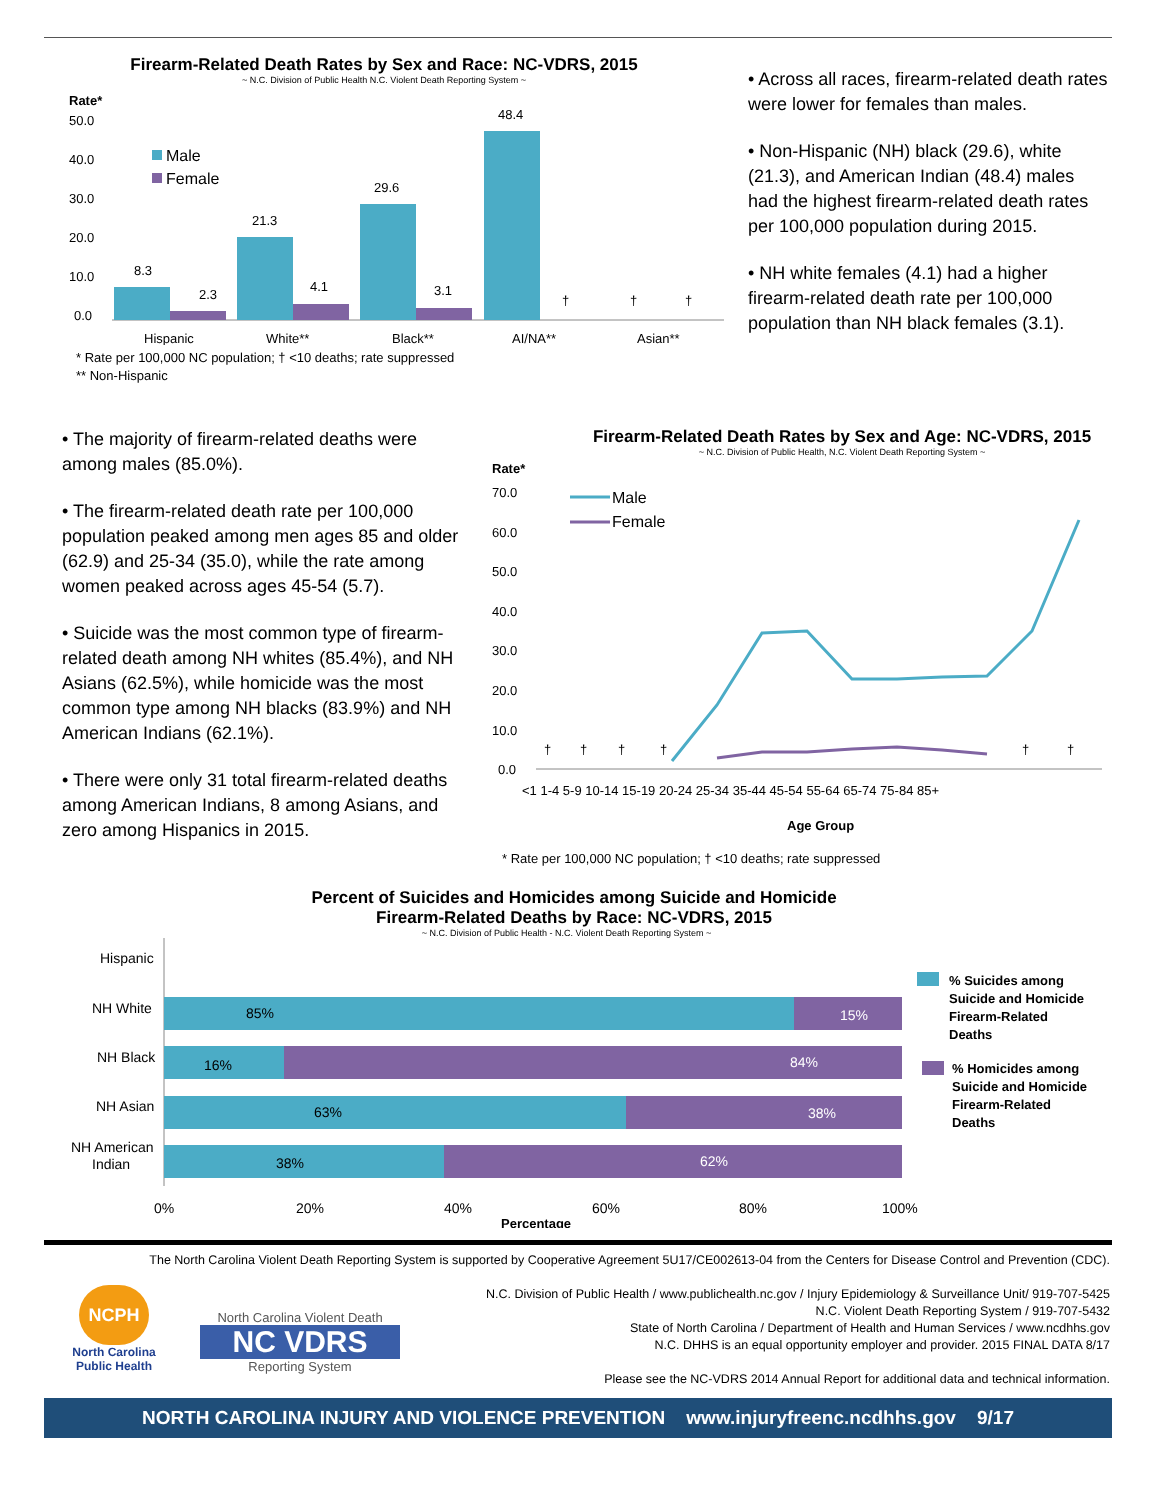Firearm-Related Death Rates by Sex and Race: NC-VDRS, 2015
~ N.C. Division of Public Health N.C. Violent Death Reporting System ~
Rate*
50.0
40.0
30.0
20.0
10.0
0.0
Male
Female
8.3
2.3
21.3
4.1
29.6
3.1
48.4
†
†
†
Hispanic
White**
Black**
AI/NA**
Asian**
* Rate per 100,000 NC population; † <10 deaths; rate suppressed
** Non-Hispanic
• Across all races, firearm-related death rates were lower for females than males.
• Non-Hispanic (NH) black (29.6), white (21.3), and American Indian (48.4) males had the highest firearm-related death rates per 100,000 population during 2015.
• NH white females (4.1) had a higher firearm-related death rate per 100,000 population than NH black females (3.1).
• The majority of firearm-related deaths were among males (85.0%).
• The firearm-related death rate per 100,000 population peaked among men ages 85 and older (62.9) and 25-34 (35.0), while the rate among women peaked across ages 45-54 (5.7).
• Suicide was the most common type of firearm-related death among NH whites (85.4%), and NH Asians (62.5%), while homicide was the most common type among NH blacks (83.9%) and NH American Indians (62.1%).
• There were only 31 total firearm-related deaths among American Indians, 8 among Asians, and zero among Hispanics in 2015.
Firearm-Related Death Rates by Sex and Age: NC-VDRS, 2015
~ N.C. Division of Public Health, N.C. Violent Death Reporting System ~
Rate*
70.0
60.0
50.0
40.0
30.0
20.0
10.0
0.0
Male
Female
†
†
†
†
†
†
<1 1-4 5-9 10-14 15-19 20-24 25-34 35-44 45-54 55-64 65-74 75-84 85+
Age Group
* Rate per 100,000 NC population; † <10 deaths; rate suppressed
Percent of Suicides and Homicides among Suicide and Homicide
Firearm-Related Deaths by Race: NC-VDRS, 2015
~ N.C. Division of Public Health - N.C. Violent Death Reporting System ~
Hispanic
NH White
NH Black
NH Asian
NH American
Indian
15%
84%
38%
62%
85%
16%
63%
38%
0%
20%
40%
60%
80%
100%
Percentage
% Suicides among
Suicide and Homicide
Firearm-Related
Deaths
% Homicides among
Suicide and Homicide
Firearm-Related
Deaths
The North Carolina Violent Death Reporting System is supported by Cooperative Agreement 5U17/CE002613-04 from the Centers for Disease Control and Prevention (CDC).
N.C. Division of Public Health / www.publichealth.nc.gov / Injury Epidemiology & Surveillance Unit/ 919-707-5425
N.C. Violent Death Reporting System / 919-707-5432
State of North Carolina / Department of Health and Human Services / www.ncdhhs.gov
N.C. DHHS is an equal opportunity employer and provider. 2015 FINAL DATA 8/17
Please see the NC-VDRS 2014 Annual Report for additional data and technical information.
NCPH
North Carolina Public Health
North Carolina Violent Death
NC VDRS
Reporting System
NORTH CAROLINA INJURY AND VIOLENCE PREVENTION www.injuryfreenc.ncdhhs.gov 9/17